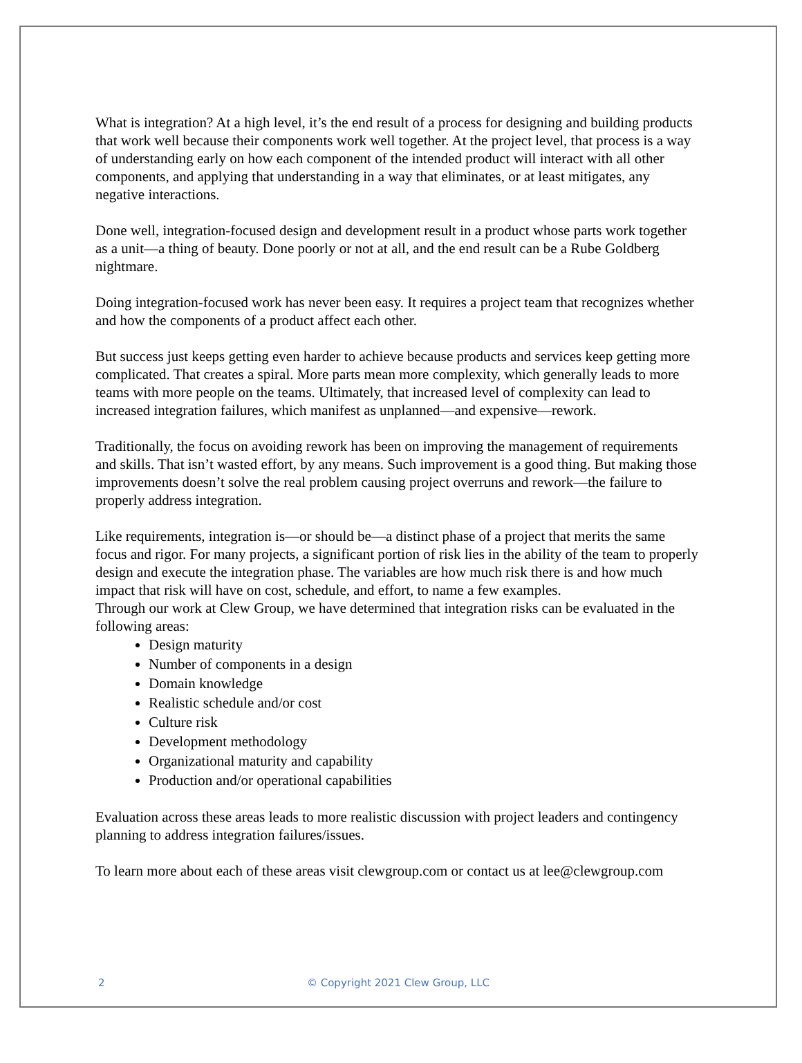What is integration? At a high level, it’s the end result of a process for designing and building products that work well because their components work well together. At the project level, that process is a way of understanding early on how each component of the intended product will interact with all other components, and applying that understanding in a way that eliminates, or at least mitigates, any negative interactions.
Done well, integration-focused design and development result in a product whose parts work together as a unit—a thing of beauty. Done poorly or not at all, and the end result can be a Rube Goldberg nightmare.
Doing integration-focused work has never been easy. It requires a project team that recognizes whether and how the components of a product affect each other.
But success just keeps getting even harder to achieve because products and services keep getting more complicated. That creates a spiral. More parts mean more complexity, which generally leads to more teams with more people on the teams. Ultimately, that increased level of complexity can lead to increased integration failures, which manifest as unplanned—and expensive—rework.
Traditionally, the focus on avoiding rework has been on improving the management of requirements and skills. That isn’t wasted effort, by any means. Such improvement is a good thing. But making those improvements doesn’t solve the real problem causing project overruns and rework—the failure to properly address integration.
Like requirements, integration is—or should be—a distinct phase of a project that merits the same focus and rigor. For many projects, a significant portion of risk lies in the ability of the team to properly design and execute the integration phase. The variables are how much risk there is and how much impact that risk will have on cost, schedule, and effort, to name a few examples.
Through our work at Clew Group, we have determined that integration risks can be evaluated in the following areas:
Design maturity
Number of components in a design
Domain knowledge
Realistic schedule and/or cost
Culture risk
Development methodology
Organizational maturity and capability
Production and/or operational capabilities
Evaluation across these areas leads to more realistic discussion with project leaders and contingency planning to address integration failures/issues.
To learn more about each of these areas visit clewgroup.com or contact us at lee@clewgroup.com
2
© Copyright 2021 Clew Group, LLC